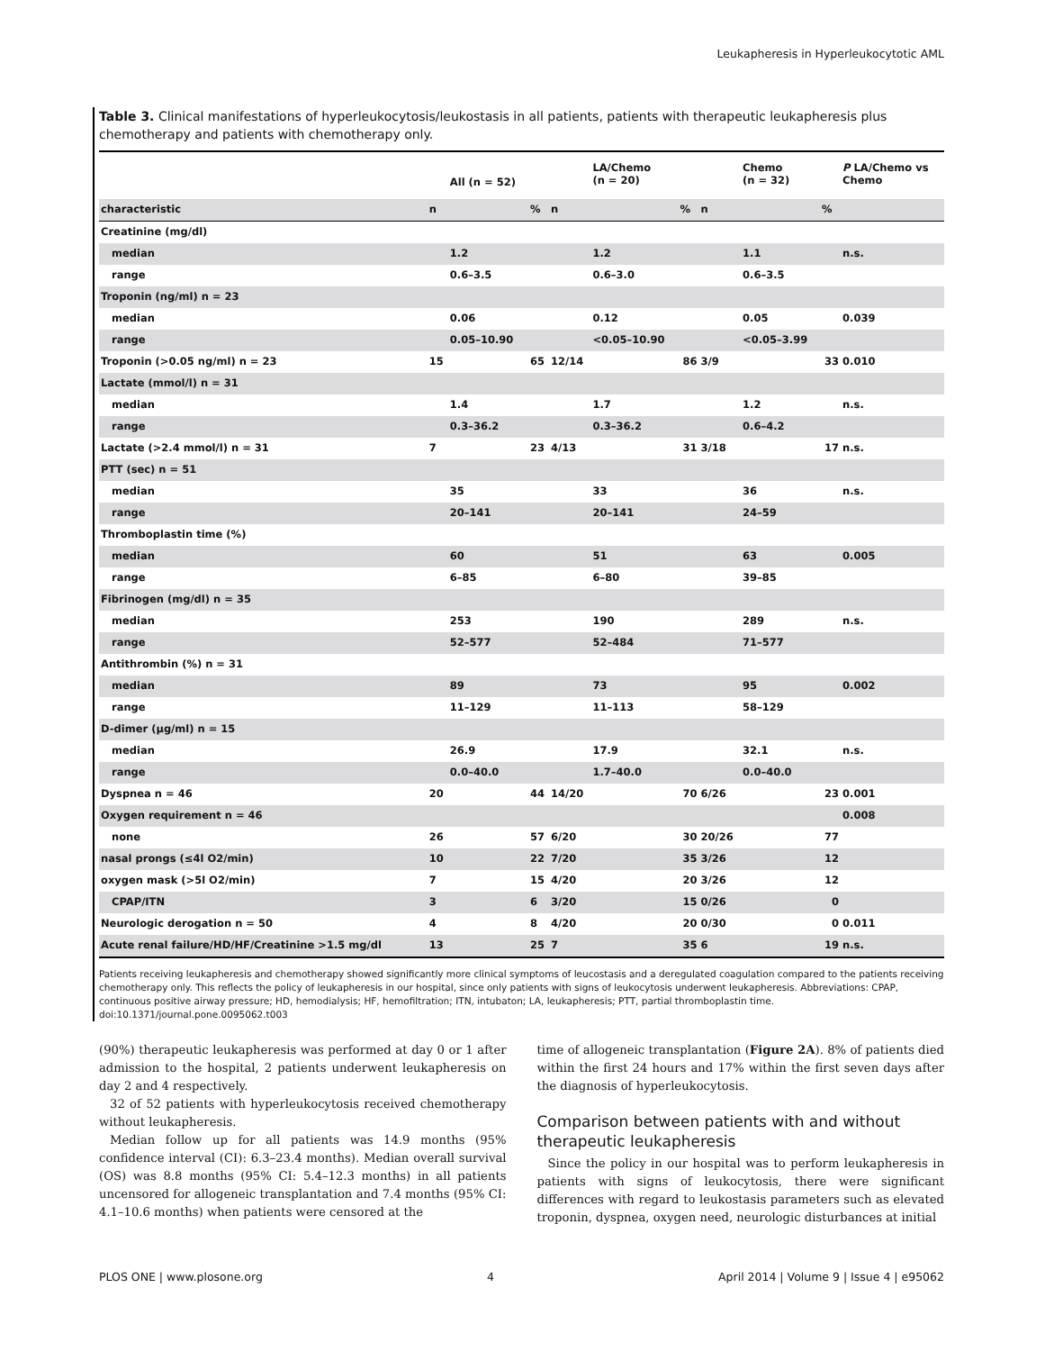Leukapheresis in Hyperleukocytotic AML
Table 3. Clinical manifestations of hyperleukocytosis/leukostasis in all patients, patients with therapeutic leukapheresis plus chemotherapy and patients with chemotherapy only.
| | | All (n = 52) | | | LA/Chemo (n = 20) | | | Chemo (n = 32) | | P LA/Chemo vs Chemo |
| --- | --- | --- | --- | --- | --- | --- | --- | --- | --- | --- |
| characteristic | n | | % | n | | % | n | | % | |
| Creatinine (mg/dl) | | | | | | | | | | |
| median | | 1.2 | | | 1.2 | | | 1.1 | | n.s. |
| range | | 0.6–3.5 | | | 0.6–3.0 | | | 0.6–3.5 | | |
| Troponin (ng/ml) n = 23 | | | | | | | | | | |
| median | | 0.06 | | | 0.12 | | | 0.05 | | 0.039 |
| range | | 0.05–10.90 | | | <0.05–10.90 | | | <0.05–3.99 | | |
| Troponin (>0.05 ng/ml) n = 23 | 15 | | 65 | 12/14 | | 86 | 3/9 | | 33 | 0.010 |
| Lactate (mmol/l) n = 31 | | | | | | | | | | |
| median | | 1.4 | | | 1.7 | | | 1.2 | | n.s. |
| range | | 0.3–36.2 | | | 0.3–36.2 | | | 0.6–4.2 | | |
| Lactate (>2.4 mmol/l) n = 31 | 7 | | 23 | 4/13 | | 31 | 3/18 | | 17 | n.s. |
| PTT (sec) n = 51 | | | | | | | | | | |
| median | | 35 | | | 33 | | | 36 | | n.s. |
| range | | 20–141 | | | 20–141 | | | 24–59 | | |
| Thromboplastin time (%) | | | | | | | | | | |
| median | | 60 | | | 51 | | | 63 | | 0.005 |
| range | | 6–85 | | | 6–80 | | | 39–85 | | |
| Fibrinogen (mg/dl) n = 35 | | | | | | | | | | |
| median | | 253 | | | 190 | | | 289 | | n.s. |
| range | | 52–577 | | | 52–484 | | | 71–577 | | |
| Antithrombin (%) n = 31 | | | | | | | | | | |
| median | | 89 | | | 73 | | | 95 | | 0.002 |
| range | | 11–129 | | | 11–113 | | | 58–129 | | |
| D-dimer (µg/ml) n = 15 | | | | | | | | | | |
| median | | 26.9 | | | 17.9 | | | 32.1 | | n.s. |
| range | | 0.0–40.0 | | | 1.7–40.0 | | | 0.0–40.0 | | |
| Dyspnea n = 46 | 20 | | 44 | 14/20 | | 70 | 6/26 | | 23 | 0.001 |
| Oxygen requirement n = 46 | | | | | | | | | | 0.008 |
| none | 26 | | 57 | 6/20 | | 30 | 20/26 | | 77 | |
| nasal prongs (≤4l O2/min) | 10 | | 22 | 7/20 | | 35 | 3/26 | | 12 | |
| oxygen mask (>5l O2/min) | 7 | | 15 | 4/20 | | 20 | 3/26 | | 12 | |
| CPAP/ITN | 3 | | 6 | 3/20 | | 15 | 0/26 | | 0 | |
| Neurologic derogation n = 50 | 4 | | 8 | 4/20 | | 20 | 0/30 | | 0 | 0.011 |
| Acute renal failure/HD/HF/Creatinine >1.5 mg/dl | 13 | | 25 | 7 | | 35 | 6 | | 19 | n.s. |
Patients receiving leukapheresis and chemotherapy showed significantly more clinical symptoms of leucostasis and a deregulated coagulation compared to the patients receiving chemotherapy only. This reflects the policy of leukapheresis in our hospital, since only patients with signs of leukocytosis underwent leukapheresis. Abbreviations: CPAP, continuous positive airway pressure; HD, hemodialysis; HF, hemofiltration; ITN, intubaton; LA, leukapheresis; PTT, partial thromboplastin time.
doi:10.1371/journal.pone.0095062.t003
(90%) therapeutic leukapheresis was performed at day 0 or 1 after admission to the hospital, 2 patients underwent leukapheresis on day 2 and 4 respectively.
32 of 52 patients with hyperleukocytosis received chemotherapy without leukapheresis.
Median follow up for all patients was 14.9 months (95% confidence interval (CI): 6.3–23.4 months). Median overall survival (OS) was 8.8 months (95% CI: 5.4–12.3 months) in all patients uncensored for allogeneic transplantation and 7.4 months (95% CI: 4.1–10.6 months) when patients were censored at the
time of allogeneic transplantation (Figure 2A). 8% of patients died within the first 24 hours and 17% within the first seven days after the diagnosis of hyperleukocytosis.
Comparison between patients with and without therapeutic leukapheresis
Since the policy in our hospital was to perform leukapheresis in patients with signs of leukocytosis, there were significant differences with regard to leukostasis parameters such as elevated troponin, dyspnea, oxygen need, neurologic disturbances at initial
PLOS ONE | www.plosone.org 4 April 2014 | Volume 9 | Issue 4 | e95062